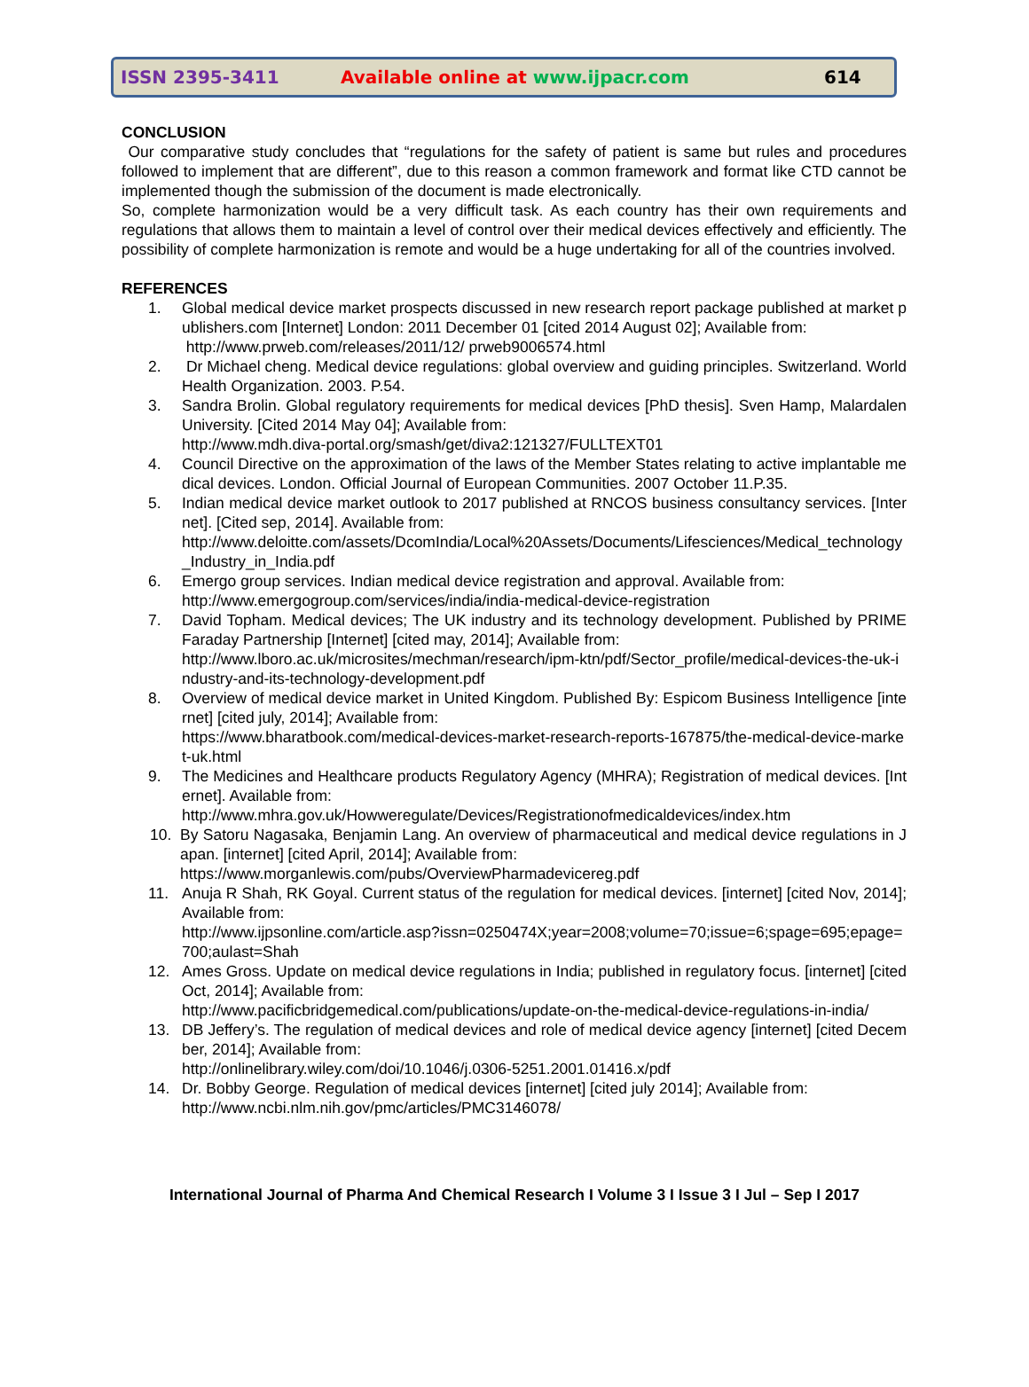ISSN 2395-3411 Available online at www.ijpacr.com 614
CONCLUSION
Our comparative study concludes that “regulations for the safety of patient is same but rules and procedures followed to implement that are different”, due to this reason a common framework and format like CTD cannot be implemented though the submission of the document is made electronically.
So, complete harmonization would be a very difficult task. As each country has their own requirements and regulations that allows them to maintain a level of control over their medical devices effectively and efficiently. The possibility of complete harmonization is remote and would be a huge undertaking for all of the countries involved.
REFERENCES
1. Global medical device market prospects discussed in new research report package published at market publishers.com [Internet] London: 2011 December 01 [cited 2014 August 02]; Available from:
http://www.prweb.com/releases/2011/12/ prweb9006574.html
2. Dr Michael cheng. Medical device regulations: global overview and guiding principles. Switzerland. World Health Organization. 2003. P.54.
3. Sandra Brolin. Global regulatory requirements for medical devices [PhD thesis]. Sven Hamp, Malardalen University. [Cited 2014 May 04]; Available from:
http://www.mdh.diva-portal.org/smash/get/diva2:121327/FULLTEXT01
4. Council Directive on the approximation of the laws of the Member States relating to active implantable medical devices. London. Official Journal of European Communities. 2007 October 11.P.35.
5. Indian medical device market outlook to 2017 published at RNCOS business consultancy services. [Internet]. [Cited sep, 2014]. Available from:
http://www.deloitte.com/assets/DcomIndia/Local%20Assets/Documents/Lifesciences/Medical_technology_Industry_in_India.pdf
6. Emergo group services. Indian medical device registration and approval. Available from:
http://www.emergogroup.com/services/india/india-medical-device-registration
7. David Topham. Medical devices; The UK industry and its technology development. Published by PRIME Faraday Partnership [Internet] [cited may, 2014]; Available from:
http://www.lboro.ac.uk/microsites/mechman/research/ipm-ktn/pdf/Sector_profile/medical-devices-the-uk-industry-and-its-technology-development.pdf
8. Overview of medical device market in United Kingdom. Published By: Espicom Business Intelligence [internet] [cited july, 2014]; Available from:
https://www.bharatbook.com/medical-devices-market-research-reports-167875/the-medical-device-market-uk.html
9. The Medicines and Healthcare products Regulatory Agency (MHRA); Registration of medical devices. [Internet]. Available from:
http://www.mhra.gov.uk/Howweregulate/Devices/Registrationofmedicaldevices/index.htm
10. By Satoru Nagasaka, Benjamin Lang. An overview of pharmaceutical and medical device regulations in Japan. [internet] [cited April, 2014]; Available from:
https://www.morganlewis.com/pubs/OverviewPharmadevicereg.pdf
11. Anuja R Shah, RK Goyal. Current status of the regulation for medical devices. [internet] [cited Nov, 2014]; Available from:
http://www.ijpsonline.com/article.asp?issn=0250474X;year=2008;volume=70;issue=6;spage=695;epage=700;aulast=Shah
12. Ames Gross. Update on medical device regulations in India; published in regulatory focus. [internet] [cited Oct, 2014]; Available from:
http://www.pacificbridgemedical.com/publications/update-on-the-medical-device-regulations-in-india/
13. DB Jeffery’s. The regulation of medical devices and role of medical device agency [internet] [cited December, 2014]; Available from:
http://onlinelibrary.wiley.com/doi/10.1046/j.0306-5251.2001.01416.x/pdf
14. Dr. Bobby George. Regulation of medical devices [internet] [cited july 2014]; Available from:
http://www.ncbi.nlm.nih.gov/pmc/articles/PMC3146078/
International Journal of Pharma And Chemical Research I Volume 3 I Issue 3 I Jul – Sep I 2017